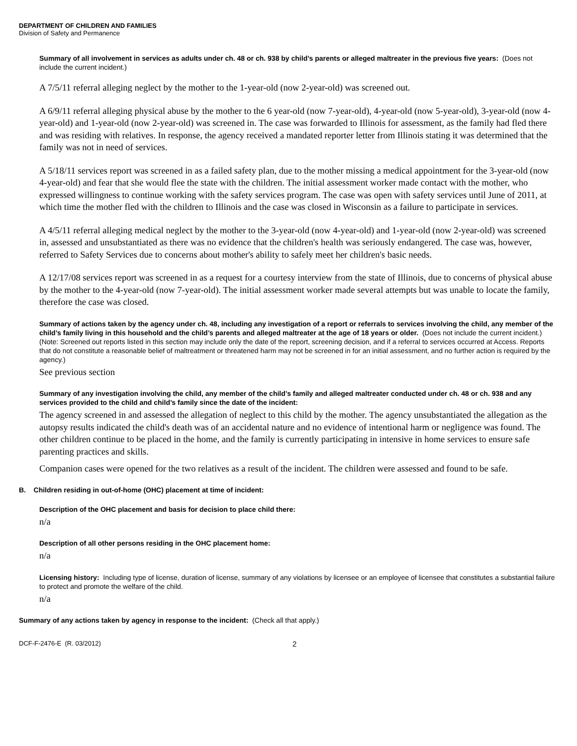DEPARTMENT OF CHILDREN AND FAMILIES
Division of Safety and Permanence
Summary of all involvement in services as adults under ch. 48 or ch. 938 by child’s parents or alleged maltreater in the previous five years: (Does not include the current incident.)
A 7/5/11 referral alleging neglect by the mother to the 1-year-old (now 2-year-old) was screened out.
A 6/9/11 referral alleging physical abuse by the mother to the 6 year-old (now 7-year-old), 4-year-old (now 5-year-old), 3-year-old (now 4-year-old) and 1-year-old (now 2-year-old) was screened in. The case was forwarded to Illinois for assessment, as the family had fled there and was residing with relatives. In response, the agency received a mandated reporter letter from Illinois stating it was determined that the family was not in need of services.
A 5/18/11 services report was screened in as a failed safety plan, due to the mother missing a medical appointment for the 3-year-old (now 4-year-old) and fear that she would flee the state with the children. The initial assessment worker made contact with the mother, who expressed willingness to continue working with the safety services program. The case was open with safety services until June of 2011, at which time the mother fled with the children to Illinois and the case was closed in Wisconsin as a failure to participate in services.
A 4/5/11 referral alleging medical neglect by the mother to the 3-year-old (now 4-year-old) and 1-year-old (now 2-year-old) was screened in, assessed and unsubstantiated as there was no evidence that the children's health was seriously endangered. The case was, however, referred to Safety Services due to concerns about mother's ability to safely meet her children's basic needs.
A 12/17/08 services report was screened in as a request for a courtesy interview from the state of Illinois, due to concerns of physical abuse by the mother to the 4-year-old (now 7-year-old). The initial assessment worker made several attempts but was unable to locate the family, therefore the case was closed.
Summary of actions taken by the agency under ch. 48, including any investigation of a report or referrals to services involving the child, any member of the child’s family living in this household and the child’s parents and alleged maltreater at the age of 18 years or older. (Does not include the current incident.)
(Note: Screened out reports listed in this section may include only the date of the report, screening decision, and if a referral to services occurred at Access. Reports that do not constitute a reasonable belief of maltreatment or threatened harm may not be screened in for an initial assessment, and no further action is required by the agency.)
See previous section
Summary of any investigation involving the child, any member of the child’s family and alleged maltreater conducted under ch. 48 or ch. 938 and any services provided to the child and child’s family since the date of the incident:
The agency screened in and assessed the allegation of neglect to this child by the mother. The agency unsubstantiated the allegation as the autopsy results indicated the child's death was of an accidental nature and no evidence of intentional harm or negligence was found. The other children continue to be placed in the home, and the family is currently participating in intensive in home services to ensure safe parenting practices and skills.
Companion cases were opened for the two relatives as a result of the incident. The children were assessed and found to be safe.
B. Children residing in out-of-home (OHC) placement at time of incident:
Description of the OHC placement and basis for decision to place child there:
n/a
Description of all other persons residing in the OHC placement home:
n/a
Licensing history: Including type of license, duration of license, summary of any violations by licensee or an employee of licensee that constitutes a substantial failure to protect and promote the welfare of the child.
n/a
Summary of any actions taken by agency in response to the incident: (Check all that apply.)
DCF-F-2476-E (R. 03/2012) 2